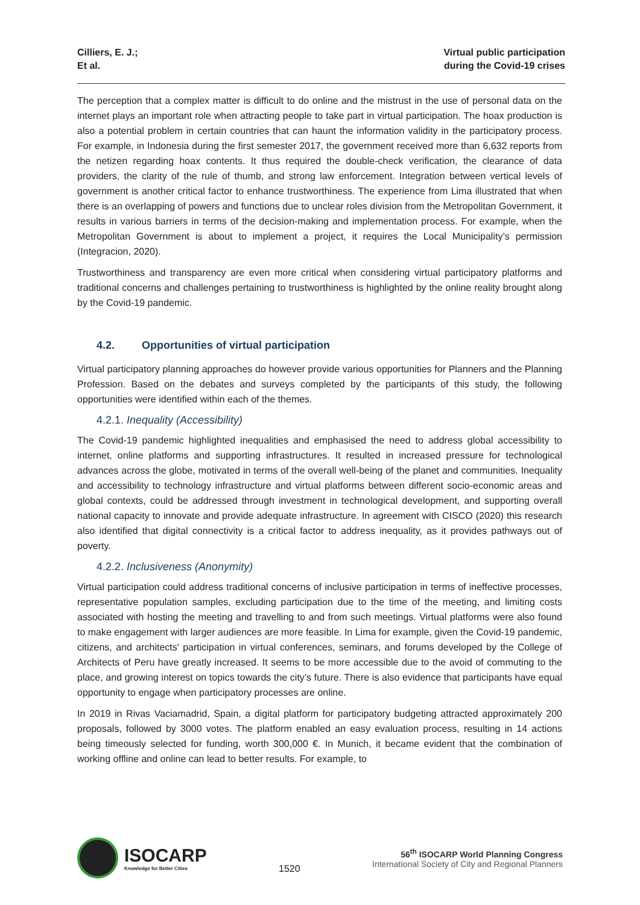Cilliers, E. J.;
Et al.
Virtual public participation
during the Covid-19 crises
The perception that a complex matter is difficult to do online and the mistrust in the use of personal data on the internet plays an important role when attracting people to take part in virtual participation. The hoax production is also a potential problem in certain countries that can haunt the information validity in the participatory process. For example, in Indonesia during the first semester 2017, the government received more than 6,632 reports from the netizen regarding hoax contents. It thus required the double-check verification, the clearance of data providers, the clarity of the rule of thumb, and strong law enforcement. Integration between vertical levels of government is another critical factor to enhance trustworthiness. The experience from Lima illustrated that when there is an overlapping of powers and functions due to unclear roles division from the Metropolitan Government, it results in various barriers in terms of the decision-making and implementation process. For example, when the Metropolitan Government is about to implement a project, it requires the Local Municipality’s permission (Integracion, 2020).
Trustworthiness and transparency are even more critical when considering virtual participatory platforms and traditional concerns and challenges pertaining to trustworthiness is highlighted by the online reality brought along by the Covid-19 pandemic.
4.2. Opportunities of virtual participation
Virtual participatory planning approaches do however provide various opportunities for Planners and the Planning Profession. Based on the debates and surveys completed by the participants of this study, the following opportunities were identified within each of the themes.
4.2.1. Inequality (Accessibility)
The Covid-19 pandemic highlighted inequalities and emphasised the need to address global accessibility to internet, online platforms and supporting infrastructures. It resulted in increased pressure for technological advances across the globe, motivated in terms of the overall well-being of the planet and communities. Inequality and accessibility to technology infrastructure and virtual platforms between different socio-economic areas and global contexts, could be addressed through investment in technological development, and supporting overall national capacity to innovate and provide adequate infrastructure. In agreement with CISCO (2020) this research also identified that digital connectivity is a critical factor to address inequality, as it provides pathways out of poverty.
4.2.2. Inclusiveness (Anonymity)
Virtual participation could address traditional concerns of inclusive participation in terms of ineffective processes, representative population samples, excluding participation due to the time of the meeting, and limiting costs associated with hosting the meeting and travelling to and from such meetings. Virtual platforms were also found to make engagement with larger audiences are more feasible. In Lima for example, given the Covid-19 pandemic, citizens, and architects' participation in virtual conferences, seminars, and forums developed by the College of Architects of Peru have greatly increased. It seems to be more accessible due to the avoid of commuting to the place, and growing interest on topics towards the city’s future. There is also evidence that participants have equal opportunity to engage when participatory processes are online.
In 2019 in Rivas Vaciamadrid, Spain, a digital platform for participatory budgeting attracted approximately 200 proposals, followed by 3000 votes. The platform enabled an easy evaluation process, resulting in 14 actions being timeously selected for funding, worth 300,000 €. In Munich, it became evident that the combination of working offline and online can lead to better results. For example, to
ISOCARP
Knowledge for Better Cities
1520
56<sup>th</sup> ISOCARP World Planning Congress
International Society of City and Regional Planners